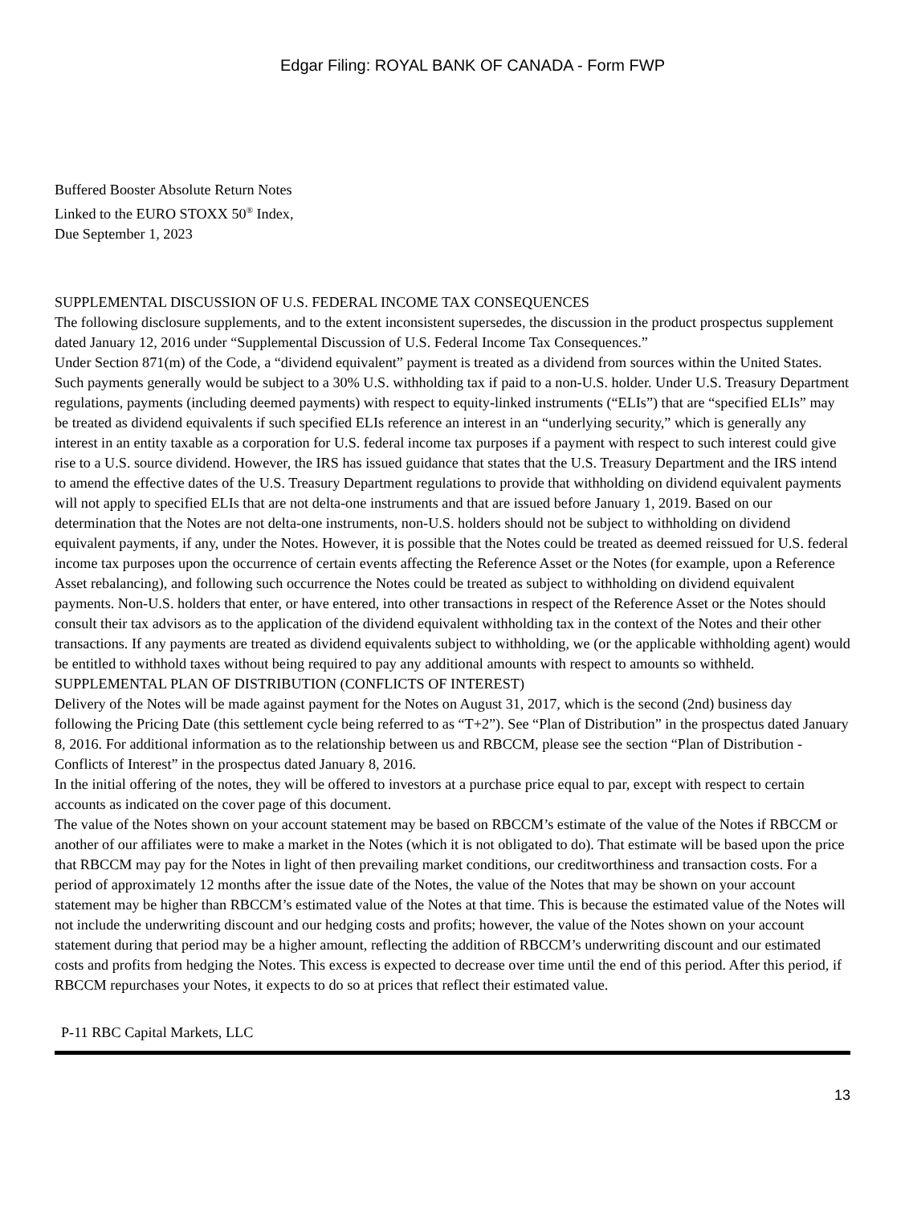Edgar Filing: ROYAL BANK OF CANADA - Form FWP
Buffered Booster Absolute Return Notes
Linked to the EURO STOXX 50<sup>®</sup> Index,
Due September 1, 2023
SUPPLEMENTAL DISCUSSION OF U.S. FEDERAL INCOME TAX CONSEQUENCES
The following disclosure supplements, and to the extent inconsistent supersedes, the discussion in the product prospectus supplement dated January 12, 2016 under “Supplemental Discussion of U.S. Federal Income Tax Consequences.”
Under Section 871(m) of the Code, a “dividend equivalent” payment is treated as a dividend from sources within the United States. Such payments generally would be subject to a 30% U.S. withholding tax if paid to a non-U.S. holder. Under U.S. Treasury Department regulations, payments (including deemed payments) with respect to equity-linked instruments (“ELIs”) that are “specified ELIs” may be treated as dividend equivalents if such specified ELIs reference an interest in an “underlying security,” which is generally any interest in an entity taxable as a corporation for U.S. federal income tax purposes if a payment with respect to such interest could give rise to a U.S. source dividend. However, the IRS has issued guidance that states that the U.S. Treasury Department and the IRS intend to amend the effective dates of the U.S. Treasury Department regulations to provide that withholding on dividend equivalent payments will not apply to specified ELIs that are not delta-one instruments and that are issued before January 1, 2019. Based on our determination that the Notes are not delta-one instruments, non-U.S. holders should not be subject to withholding on dividend equivalent payments, if any, under the Notes. However, it is possible that the Notes could be treated as deemed reissued for U.S. federal income tax purposes upon the occurrence of certain events affecting the Reference Asset or the Notes (for example, upon a Reference Asset rebalancing), and following such occurrence the Notes could be treated as subject to withholding on dividend equivalent payments. Non-U.S. holders that enter, or have entered, into other transactions in respect of the Reference Asset or the Notes should consult their tax advisors as to the application of the dividend equivalent withholding tax in the context of the Notes and their other transactions. If any payments are treated as dividend equivalents subject to withholding, we (or the applicable withholding agent) would be entitled to withhold taxes without being required to pay any additional amounts with respect to amounts so withheld.
SUPPLEMENTAL PLAN OF DISTRIBUTION (CONFLICTS OF INTEREST)
Delivery of the Notes will be made against payment for the Notes on August 31, 2017, which is the second (2nd) business day following the Pricing Date (this settlement cycle being referred to as “T+2”). See “Plan of Distribution” in the prospectus dated January 8, 2016. For additional information as to the relationship between us and RBCCM, please see the section “Plan of Distribution - Conflicts of Interest” in the prospectus dated January 8, 2016.
In the initial offering of the notes, they will be offered to investors at a purchase price equal to par, except with respect to certain accounts as indicated on the cover page of this document.
The value of the Notes shown on your account statement may be based on RBCCM’s estimate of the value of the Notes if RBCCM or another of our affiliates were to make a market in the Notes (which it is not obligated to do). That estimate will be based upon the price that RBCCM may pay for the Notes in light of then prevailing market conditions, our creditworthiness and transaction costs. For a period of approximately 12 months after the issue date of the Notes, the value of the Notes that may be shown on your account statement may be higher than RBCCM’s estimated value of the Notes at that time. This is because the estimated value of the Notes will not include the underwriting discount and our hedging costs and profits; however, the value of the Notes shown on your account statement during that period may be a higher amount, reflecting the addition of RBCCM’s underwriting discount and our estimated costs and profits from hedging the Notes. This excess is expected to decrease over time until the end of this period. After this period, if RBCCM repurchases your Notes, it expects to do so at prices that reflect their estimated value.
P-11 RBC Capital Markets, LLC
13